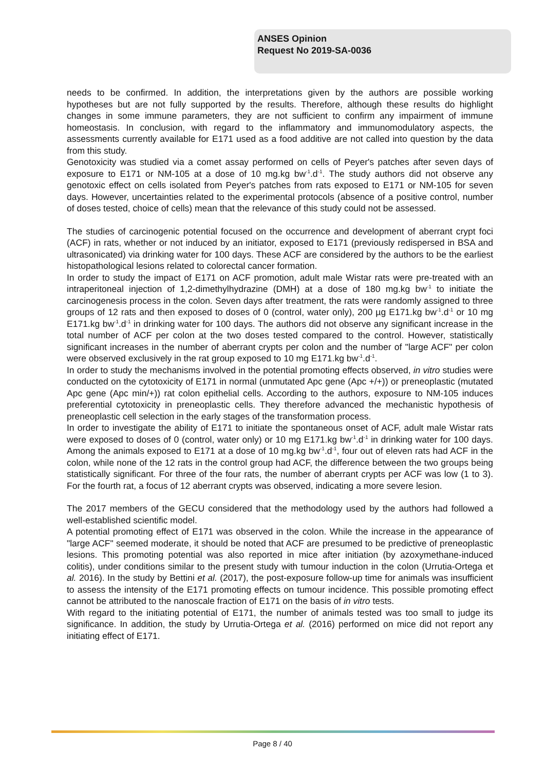ANSES Opinion
Request No 2019-SA-0036
needs to be confirmed. In addition, the interpretations given by the authors are possible working hypotheses but are not fully supported by the results. Therefore, although these results do highlight changes in some immune parameters, they are not sufficient to confirm any impairment of immune homeostasis. In conclusion, with regard to the inflammatory and immunomodulatory aspects, the assessments currently available for E171 used as a food additive are not called into question by the data from this study.
Genotoxicity was studied via a comet assay performed on cells of Peyer's patches after seven days of exposure to E171 or NM-105 at a dose of 10 mg.kg bw<sup>-1</sup>.d<sup>-1</sup>. The study authors did not observe any genotoxic effect on cells isolated from Peyer's patches from rats exposed to E171 or NM-105 for seven days. However, uncertainties related to the experimental protocols (absence of a positive control, number of doses tested, choice of cells) mean that the relevance of this study could not be assessed.
The studies of carcinogenic potential focused on the occurrence and development of aberrant crypt foci (ACF) in rats, whether or not induced by an initiator, exposed to E171 (previously redispersed in BSA and ultrasonicated) via drinking water for 100 days. These ACF are considered by the authors to be the earliest histopathological lesions related to colorectal cancer formation.
In order to study the impact of E171 on ACF promotion, adult male Wistar rats were pre-treated with an intraperitoneal injection of 1,2-dimethylhydrazine (DMH) at a dose of 180 mg.kg bw<sup>-1</sup> to initiate the carcinogenesis process in the colon. Seven days after treatment, the rats were randomly assigned to three groups of 12 rats and then exposed to doses of 0 (control, water only), 200 µg E171.kg bw<sup>-1</sup>.d<sup>-1</sup> or 10 mg E171.kg bw<sup>-1</sup>.d<sup>-1</sup> in drinking water for 100 days. The authors did not observe any significant increase in the total number of ACF per colon at the two doses tested compared to the control. However, statistically significant increases in the number of aberrant crypts per colon and the number of "large ACF" per colon were observed exclusively in the rat group exposed to 10 mg E171.kg bw<sup>-1</sup>.d<sup>-1</sup>.
In order to study the mechanisms involved in the potential promoting effects observed, in vitro studies were conducted on the cytotoxicity of E171 in normal (unmutated Apc gene (Apc +/+)) or preneoplastic (mutated Apc gene (Apc min/+)) rat colon epithelial cells. According to the authors, exposure to NM-105 induces preferential cytotoxicity in preneoplastic cells. They therefore advanced the mechanistic hypothesis of preneoplastic cell selection in the early stages of the transformation process.
In order to investigate the ability of E171 to initiate the spontaneous onset of ACF, adult male Wistar rats were exposed to doses of 0 (control, water only) or 10 mg E171.kg bw<sup>-1</sup>.d<sup>-1</sup> in drinking water for 100 days. Among the animals exposed to E171 at a dose of 10 mg.kg bw<sup>-1</sup>.d<sup>-1</sup>, four out of eleven rats had ACF in the colon, while none of the 12 rats in the control group had ACF, the difference between the two groups being statistically significant. For three of the four rats, the number of aberrant crypts per ACF was low (1 to 3). For the fourth rat, a focus of 12 aberrant crypts was observed, indicating a more severe lesion.
The 2017 members of the GECU considered that the methodology used by the authors had followed a well-established scientific model.
A potential promoting effect of E171 was observed in the colon. While the increase in the appearance of "large ACF" seemed moderate, it should be noted that ACF are presumed to be predictive of preneoplastic lesions. This promoting potential was also reported in mice after initiation (by azoxymethane-induced colitis), under conditions similar to the present study with tumour induction in the colon (Urrutia-Ortega et al. 2016). In the study by Bettini et al. (2017), the post-exposure follow-up time for animals was insufficient to assess the intensity of the E171 promoting effects on tumour incidence. This possible promoting effect cannot be attributed to the nanoscale fraction of E171 on the basis of in vitro tests.
With regard to the initiating potential of E171, the number of animals tested was too small to judge its significance. In addition, the study by Urrutia-Ortega et al. (2016) performed on mice did not report any initiating effect of E171.
Page 8 / 40